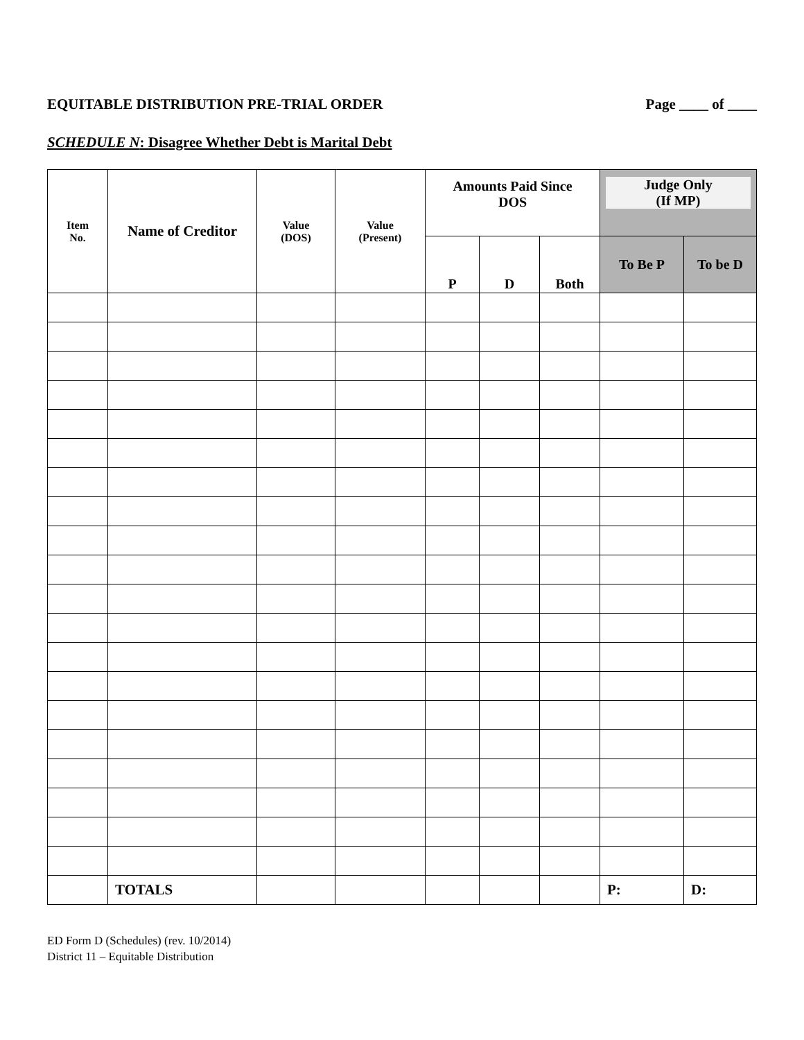EQUITABLE DISTRIBUTION PRE-TRIAL ORDER Page ____ of ____
SCHEDULE N: Disagree Whether Debt is Marital Debt
| Item No. | Name of Creditor | Value (DOS) | Value (Present) | Amounts Paid Since DOS | | | Judge Only (If MP) | |
| --- | --- | --- | --- | --- | --- | --- | --- | --- |
| | | | | P | D | Both | To Be P | To be D |
| | TOTALS | | | | | | P: | D: |
ED Form D (Schedules) (rev. 10/2014)
District 11 – Equitable Distribution